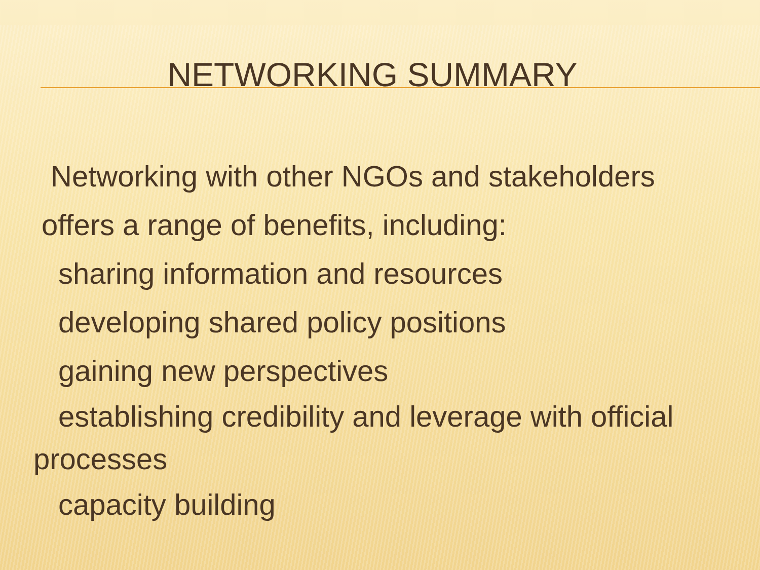NETWORKING SUMMARY
Networking with other NGOs and stakeholders
offers a range of benefits, including:
sharing information and resources
developing shared policy positions
gaining new perspectives
establishing credibility and leverage with official processes
capacity building